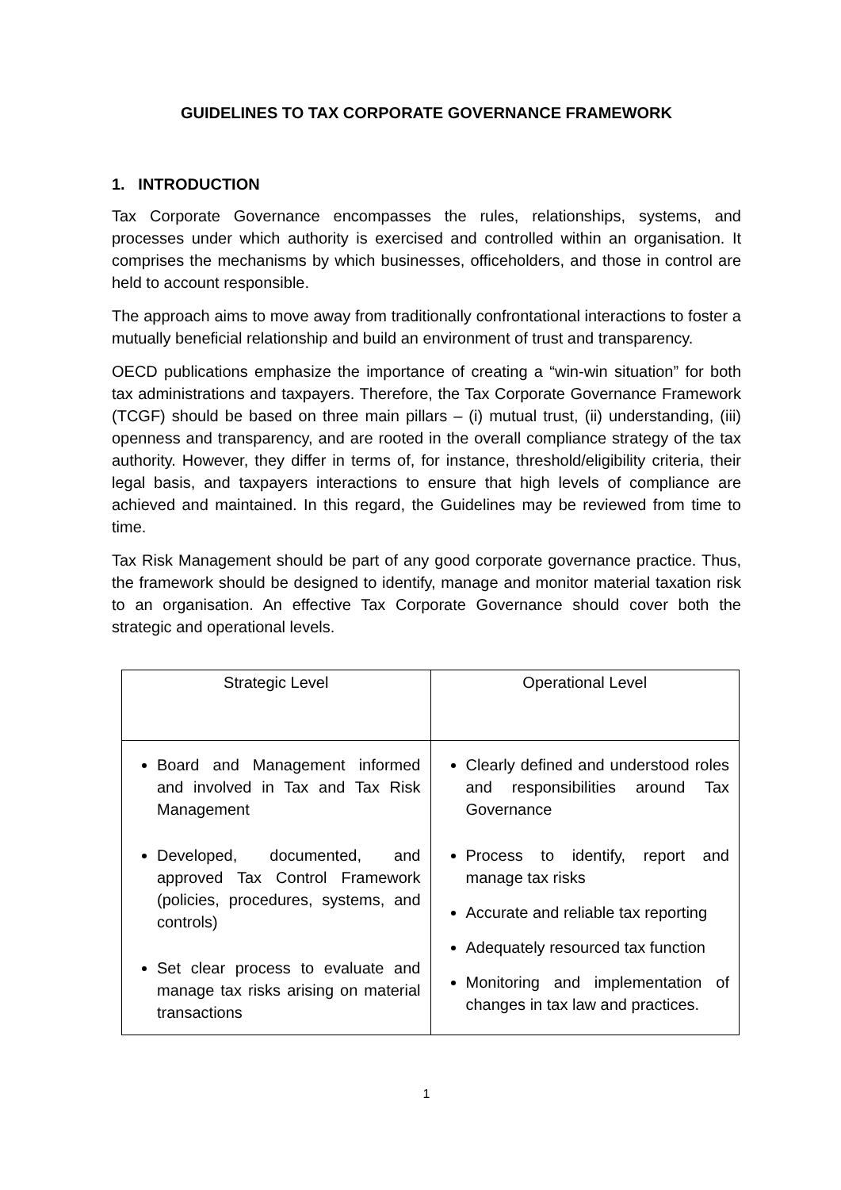GUIDELINES TO TAX CORPORATE GOVERNANCE FRAMEWORK
1. INTRODUCTION
Tax Corporate Governance encompasses the rules, relationships, systems, and processes under which authority is exercised and controlled within an organisation. It comprises the mechanisms by which businesses, officeholders, and those in control are held to account responsible.
The approach aims to move away from traditionally confrontational interactions to foster a mutually beneficial relationship and build an environment of trust and transparency.
OECD publications emphasize the importance of creating a “win-win situation” for both tax administrations and taxpayers. Therefore, the Tax Corporate Governance Framework (TCGF) should be based on three main pillars – (i) mutual trust, (ii) understanding, (iii) openness and transparency, and are rooted in the overall compliance strategy of the tax authority. However, they differ in terms of, for instance, threshold/eligibility criteria, their legal basis, and taxpayers interactions to ensure that high levels of compliance are achieved and maintained. In this regard, the Guidelines may be reviewed from time to time.
Tax Risk Management should be part of any good corporate governance practice. Thus, the framework should be designed to identify, manage and monitor material taxation risk to an organisation. An effective Tax Corporate Governance should cover both the strategic and operational levels.
| Strategic Level | Operational Level |
| --- | --- |
| Board and Management informed and involved in Tax and Tax Risk Management Developed, documented, and approved Tax Control Framework (policies, procedures, systems, and controls) Set clear process to evaluate and manage tax risks arising on material transactions | Clearly defined and understood roles and responsibilities around Tax Governance Process to identify, report and manage tax risks Accurate and reliable tax reporting Adequately resourced tax function Monitoring and implementation of changes in tax law and practices. |
1